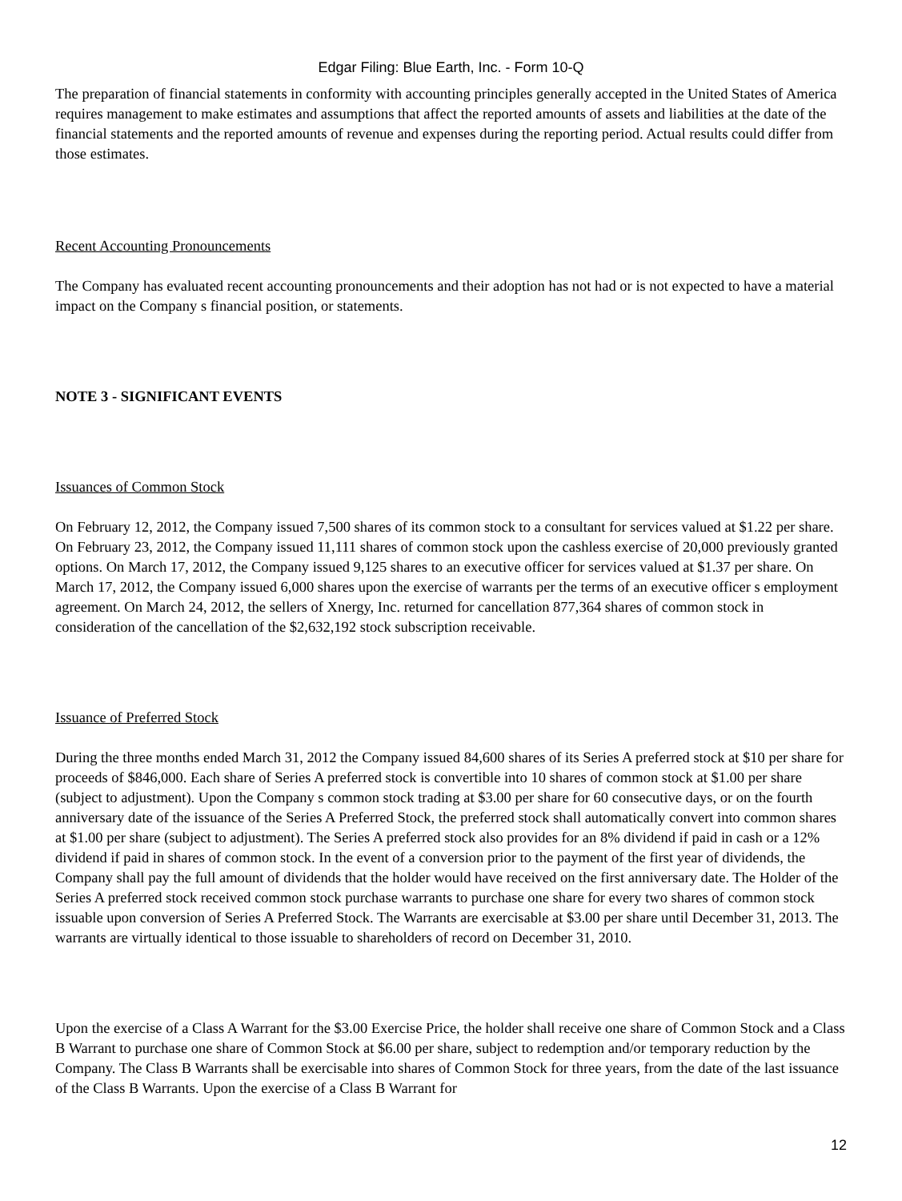Edgar Filing: Blue Earth, Inc. - Form 10-Q
The preparation of financial statements in conformity with accounting principles generally accepted in the United States of America requires management to make estimates and assumptions that affect the reported amounts of assets and liabilities at the date of the financial statements and the reported amounts of revenue and expenses during the reporting period. Actual results could differ from those estimates.
Recent Accounting Pronouncements
The Company has evaluated recent accounting pronouncements and their adoption has not had or is not expected to have a material impact on the Company s financial position, or statements.
NOTE 3 - SIGNIFICANT EVENTS
Issuances of Common Stock
On February 12, 2012, the Company issued 7,500 shares of its common stock to a consultant for services valued at $1.22 per share. On February 23, 2012, the Company issued 11,111 shares of common stock upon the cashless exercise of 20,000 previously granted options. On March 17, 2012, the Company issued 9,125 shares to an executive officer for services valued at $1.37 per share. On March 17, 2012, the Company issued 6,000 shares upon the exercise of warrants per the terms of an executive officer s employment agreement. On March 24, 2012, the sellers of Xnergy, Inc. returned for cancellation 877,364 shares of common stock in consideration of the cancellation of the $2,632,192 stock subscription receivable.
Issuance of Preferred Stock
During the three months ended March 31, 2012 the Company issued 84,600 shares of its Series A preferred stock at $10 per share for proceeds of $846,000. Each share of Series A preferred stock is convertible into 10 shares of common stock at $1.00 per share (subject to adjustment). Upon the Company s common stock trading at $3.00 per share for 60 consecutive days, or on the fourth anniversary date of the issuance of the Series A Preferred Stock, the preferred stock shall automatically convert into common shares at $1.00 per share (subject to adjustment). The Series A preferred stock also provides for an 8% dividend if paid in cash or a 12% dividend if paid in shares of common stock. In the event of a conversion prior to the payment of the first year of dividends, the Company shall pay the full amount of dividends that the holder would have received on the first anniversary date. The Holder of the Series A preferred stock received common stock purchase warrants to purchase one share for every two shares of common stock issuable upon conversion of Series A Preferred Stock. The Warrants are exercisable at $3.00 per share until December 31, 2013. The warrants are virtually identical to those issuable to shareholders of record on December 31, 2010.
Upon the exercise of a Class A Warrant for the $3.00 Exercise Price, the holder shall receive one share of Common Stock and a Class B Warrant to purchase one share of Common Stock at $6.00 per share, subject to redemption and/or temporary reduction by the Company. The Class B Warrants shall be exercisable into shares of Common Stock for three years, from the date of the last issuance of the Class B Warrants. Upon the exercise of a Class B Warrant for
12